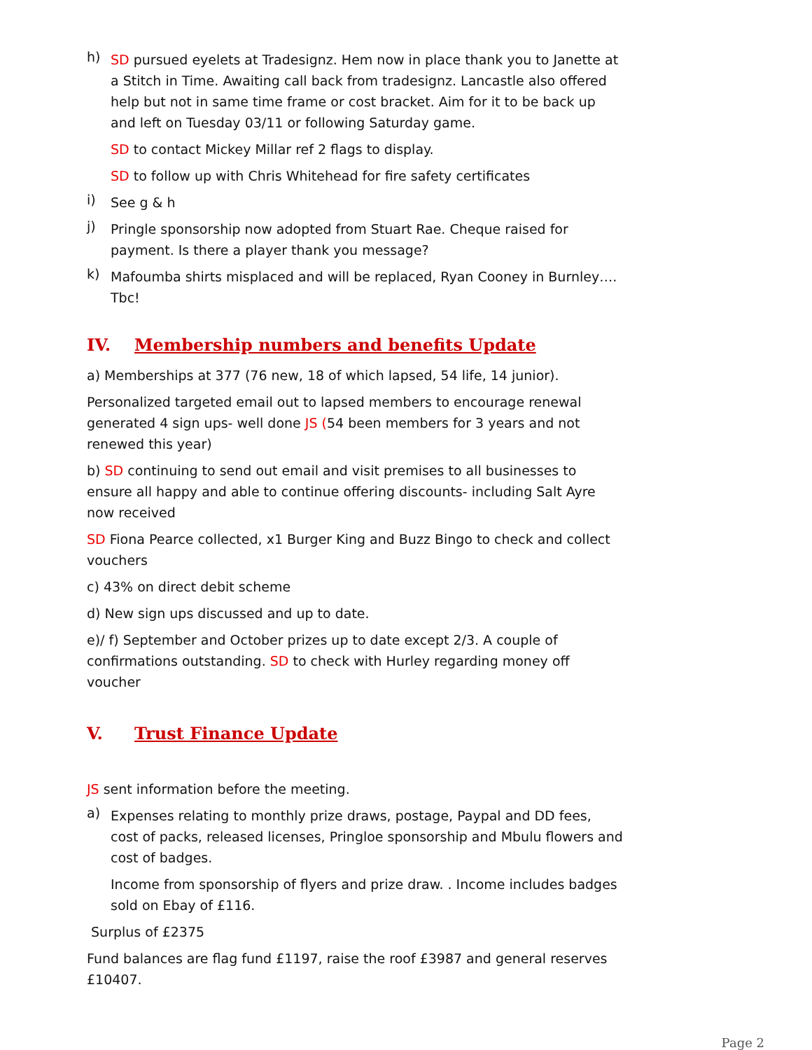h)
SD pursued eyelets at Tradesignz. Hem now in place thank you to Janette at a Stitch in Time. Awaiting call back from tradesignz. Lancastle also offered help but not in same time frame or cost bracket. Aim for it to be back up and left on Tuesday 03/11 or following Saturday game.
SD to contact Mickey Millar ref 2 flags to display.
SD to follow up with Chris Whitehead for fire safety certificates
i)
See g & h
j)
Pringle sponsorship now adopted from Stuart Rae. Cheque raised for payment. Is there a player thank you message?
k)
Mafoumba shirts misplaced and will be replaced, Ryan Cooney in Burnley…. Tbc!
IV. Membership numbers and benefits Update
a) Memberships at 377 (76 new, 18 of which lapsed, 54 life, 14 junior).
Personalized targeted email out to lapsed members to encourage renewal generated 4 sign ups- well done JS (54 been members for 3 years and not renewed this year)
b) SD continuing to send out email and visit premises to all businesses to ensure all happy and able to continue offering discounts- including Salt Ayre now received
SD Fiona Pearce collected, x1 Burger King and Buzz Bingo to check and collect vouchers
c) 43% on direct debit scheme
d) New sign ups discussed and up to date.
e)/ f) September and October prizes up to date except 2/3. A couple of confirmations outstanding. SD to check with Hurley regarding money off voucher
V. Trust Finance Update
JS sent information before the meeting.
a)
Expenses relating to monthly prize draws, postage, Paypal and DD fees, cost of packs, released licenses, Pringloe sponsorship and Mbulu flowers and cost of badges.
Income from sponsorship of flyers and prize draw. . Income includes badges sold on Ebay of £116.
Surplus of £2375
Fund balances are flag fund £1197, raise the roof £3987 and general reserves £10407.
Page 2